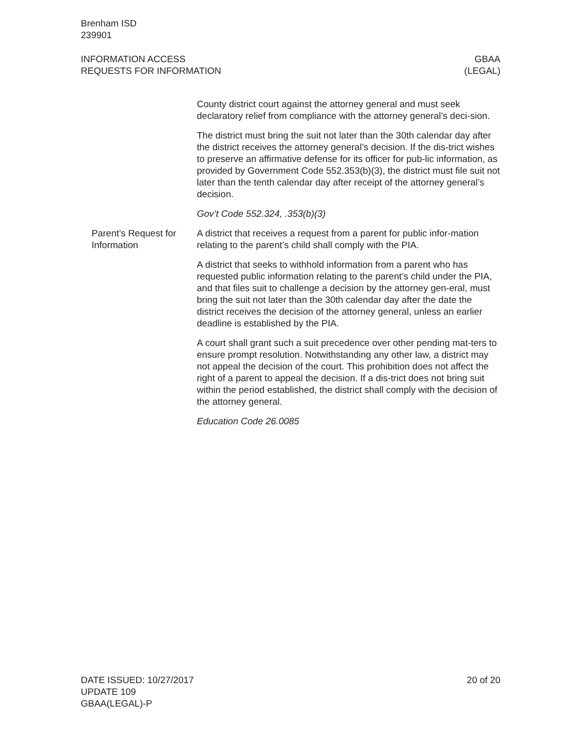Brenham ISD
239901
INFORMATION ACCESS
REQUESTS FOR INFORMATION
GBAA
(LEGAL)
County district court against the attorney general and must seek declaratory relief from compliance with the attorney general’s deci-sion.
The district must bring the suit not later than the 30th calendar day after the district receives the attorney general’s decision. If the dis-trict wishes to preserve an affirmative defense for its officer for pub-lic information, as provided by Government Code 552.353(b)(3), the district must file suit not later than the tenth calendar day after receipt of the attorney general’s decision.
Gov’t Code 552.324, .353(b)(3)
Parent’s Request for Information
A district that receives a request from a parent for public infor-mation relating to the parent’s child shall comply with the PIA.
A district that seeks to withhold information from a parent who has requested public information relating to the parent’s child under the PIA, and that files suit to challenge a decision by the attorney gen-eral, must bring the suit not later than the 30th calendar day after the date the district receives the decision of the attorney general, unless an earlier deadline is established by the PIA.
A court shall grant such a suit precedence over other pending mat-ters to ensure prompt resolution. Notwithstanding any other law, a district may not appeal the decision of the court. This prohibition does not affect the right of a parent to appeal the decision. If a dis-trict does not bring suit within the period established, the district shall comply with the decision of the attorney general.
Education Code 26.0085
DATE ISSUED: 10/27/2017
UPDATE 109
GBAA(LEGAL)-P
20 of 20